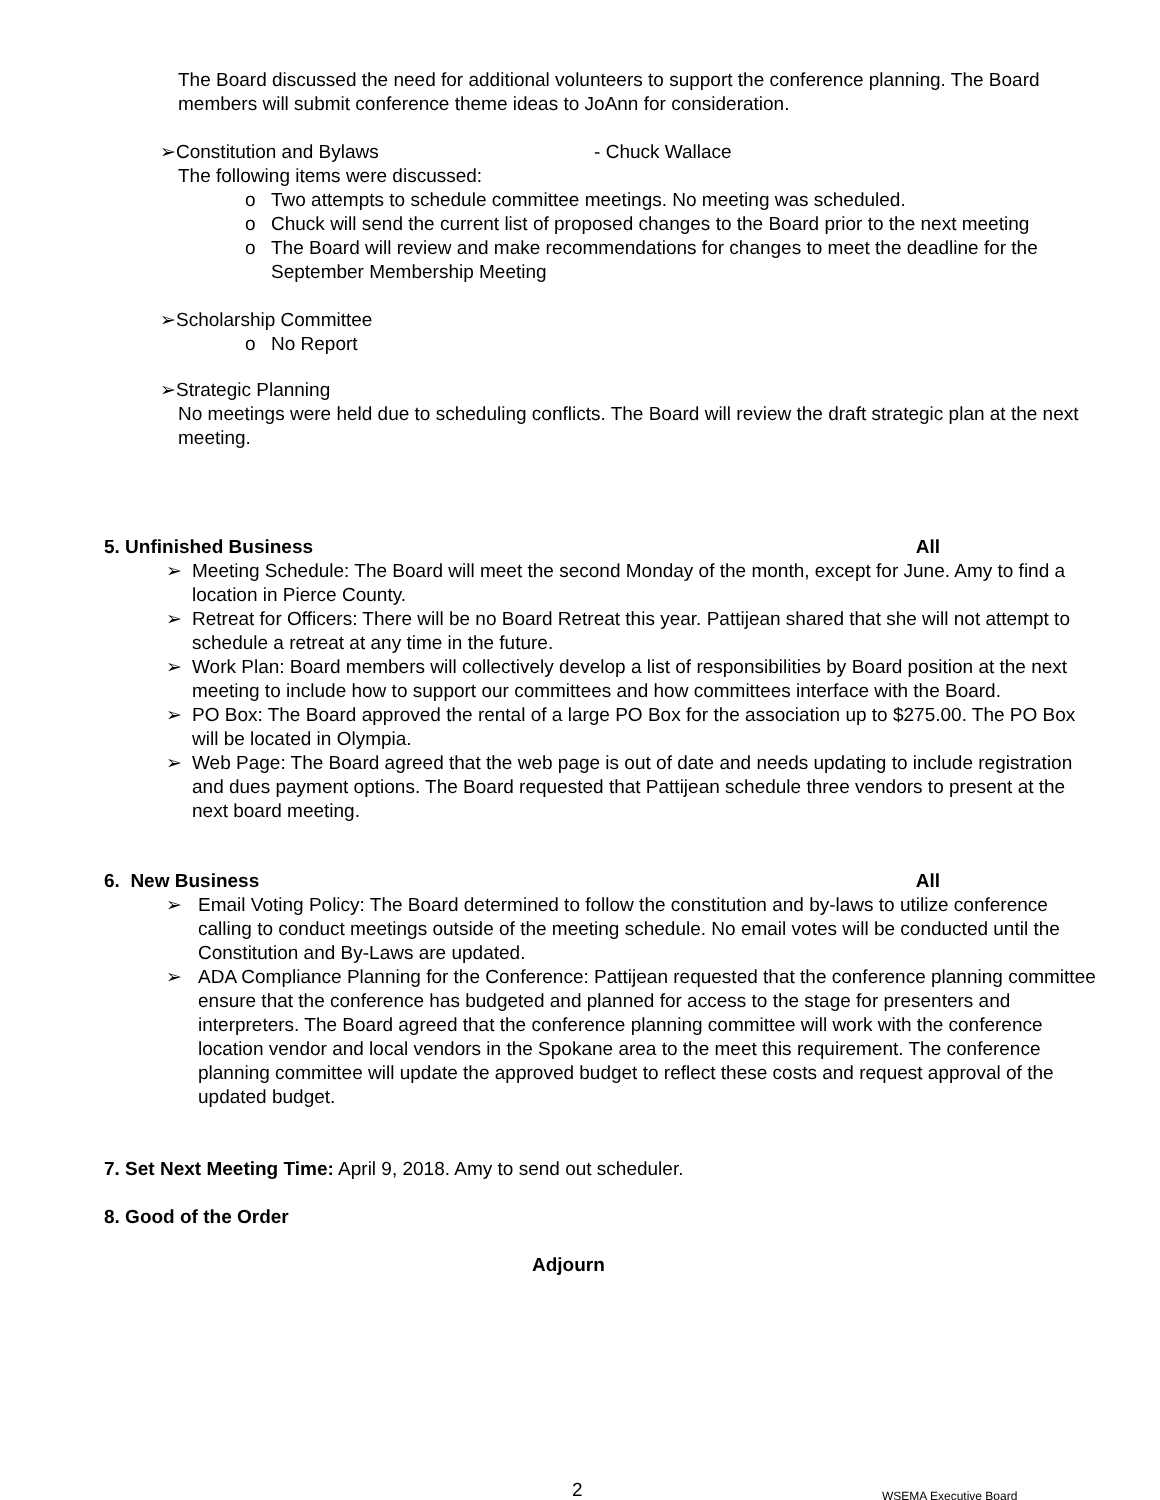The Board discussed the need for additional volunteers to support the conference planning. The Board members will submit conference theme ideas to JoAnn for consideration.
➢Constitution and Bylaws - Chuck Wallace
The following items were discussed:
o Two attempts to schedule committee meetings. No meeting was scheduled.
o Chuck will send the current list of proposed changes to the Board prior to the next meeting
o The Board will review and make recommendations for changes to meet the deadline for the September Membership Meeting
➢Scholarship Committee
o No Report
➢Strategic Planning
No meetings were held due to scheduling conflicts. The Board will review the draft strategic plan at the next meeting.
5. Unfinished Business All
➢ Meeting Schedule: The Board will meet the second Monday of the month, except for June. Amy to find a location in Pierce County.
➢ Retreat for Officers: There will be no Board Retreat this year. Pattijean shared that she will not attempt to schedule a retreat at any time in the future.
➢ Work Plan: Board members will collectively develop a list of responsibilities by Board position at the next meeting to include how to support our committees and how committees interface with the Board.
➢ PO Box: The Board approved the rental of a large PO Box for the association up to $275.00. The PO Box will be located in Olympia.
➢ Web Page: The Board agreed that the web page is out of date and needs updating to include registration and dues payment options. The Board requested that Pattijean schedule three vendors to present at the next board meeting.
6. New Business All
➢ Email Voting Policy: The Board determined to follow the constitution and by-laws to utilize conference calling to conduct meetings outside of the meeting schedule. No email votes will be conducted until the Constitution and By-Laws are updated.
➢ ADA Compliance Planning for the Conference: Pattijean requested that the conference planning committee ensure that the conference has budgeted and planned for access to the stage for presenters and interpreters. The Board agreed that the conference planning committee will work with the conference location vendor and local vendors in the Spokane area to the meet this requirement. The conference planning committee will update the approved budget to reflect these costs and request approval of the updated budget.
7. Set Next Meeting Time: April 9, 2018. Amy to send out scheduler.
8. Good of the Order
Adjourn
2 WSEMA Executive Board